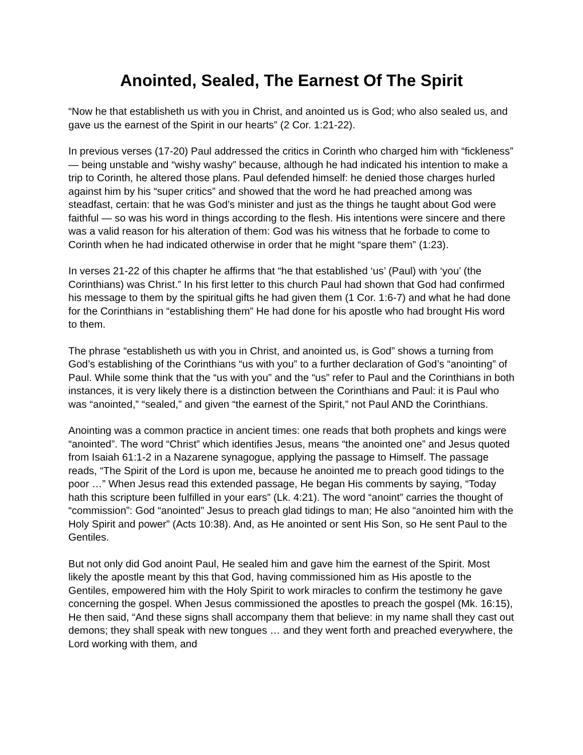Anointed, Sealed, The Earnest Of The Spirit
“Now he that establisheth us with you in Christ, and anointed us is God; who also sealed us, and gave us the earnest of the Spirit in our hearts” (2 Cor. 1:21-22).
In previous verses (17-20) Paul addressed the critics in Corinth who charged him with “fickleness” — being unstable and “wishy washy” because, although he had indicated his intention to make a trip to Corinth, he altered those plans. Paul defended himself: he denied those charges hurled against him by his “super critics” and showed that the word he had preached among was steadfast, certain: that he was God’s minister and just as the things he taught about God were faithful — so was his word in things according to the flesh. His intentions were sincere and there was a valid reason for his alteration of them: God was his witness that he forbade to come to Corinth when he had indicated otherwise in order that he might “spare them” (1:23).
In verses 21-22 of this chapter he affirms that “he that established ‘us’ (Paul) with ‘you’ (the Corinthians) was Christ.” In his first letter to this church Paul had shown that God had confirmed his message to them by the spiritual gifts he had given them (1 Cor. 1:6-7) and what he had done for the Corinthians in “establishing them” He had done for his apostle who had brought His word to them.
The phrase “establisheth us with you in Christ, and anointed us, is God” shows a turning from God’s establishing of the Corinthians “us with you” to a further declaration of God’s “anointing” of Paul. While some think that the “us with you” and the “us” refer to Paul and the Corinthians in both instances, it is very likely there is a distinction between the Corinthians and Paul: it is Paul who was “anointed,” “sealed,” and given “the earnest of the Spirit,” not Paul AND the Corinthians.
Anointing was a common practice in ancient times: one reads that both prophets and kings were “anointed”. The word “Christ” which identifies Jesus, means “the anointed one” and Jesus quoted from Isaiah 61:1-2 in a Nazarene synagogue, applying the passage to Himself. The passage reads, “The Spirit of the Lord is upon me, because he anointed me to preach good tidings to the poor …” When Jesus read this extended passage, He began His comments by saying, “Today hath this scripture been fulfilled in your ears” (Lk. 4:21). The word “anoint” carries the thought of “commission”: God “anointed” Jesus to preach glad tidings to man; He also “anointed him with the Holy Spirit and power” (Acts 10:38). And, as He anointed or sent His Son, so He sent Paul to the Gentiles.
But not only did God anoint Paul, He sealed him and gave him the earnest of the Spirit. Most likely the apostle meant by this that God, having commissioned him as His apostle to the Gentiles, empowered him with the Holy Spirit to work miracles to confirm the testimony he gave concerning the gospel. When Jesus commissioned the apostles to preach the gospel (Mk. 16:15), He then said, “And these signs shall accompany them that believe: in my name shall they cast out demons; they shall speak with new tongues … and they went forth and preached everywhere, the Lord working with them, and